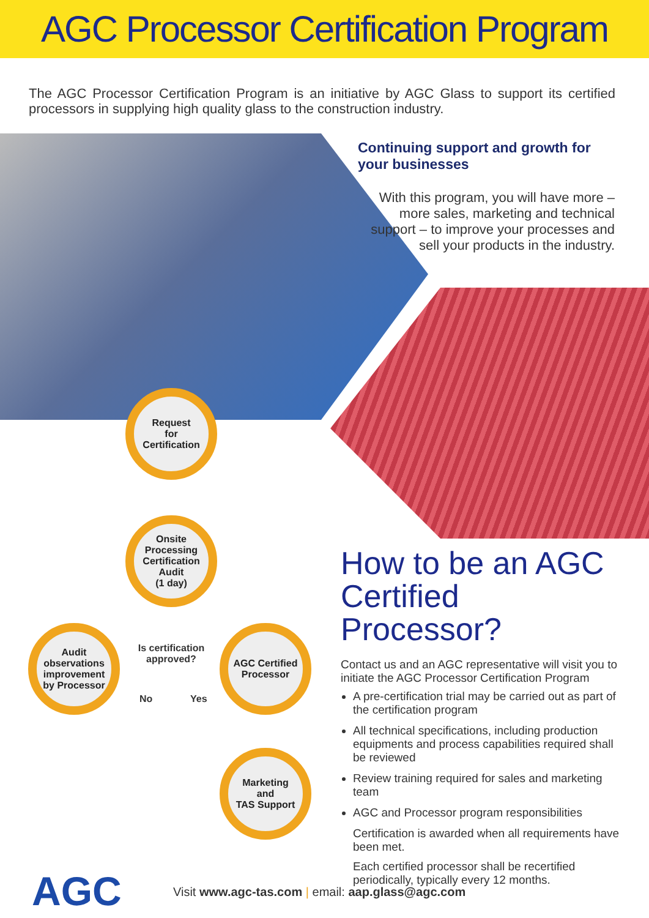AGC Processor Certification Program
The AGC Processor Certification Program is an initiative by AGC Glass to support its certified processors in supplying high quality glass to the construction industry.
Continuing support and growth for your businesses
With this program, you will have more – more sales, marketing and technical support – to improve your processes and sell your products in the industry.
Request
for
Certification
Onsite Processing Certification Audit
(1 day)
Audit observations improvement by Processor
Is certification approved?
No Yes
AGC Certified Processor
Marketing
and
TAS Support
How to be an AGC Certified Processor?
Contact us and an AGC representative will visit you to initiate the AGC Processor Certification Program
A pre-certification trial may be carried out as part of the certification program
All technical specifications, including production equipments and process capabilities required shall be reviewed
Review training required for sales and marketing team
AGC and Processor program responsibilities
Certification is awarded when all requirements have been met.
Each certified processor shall be recertified periodically, typically every 12 months.
AGC
Visit www.agc-tas.com | email: aap.glass@agc.com